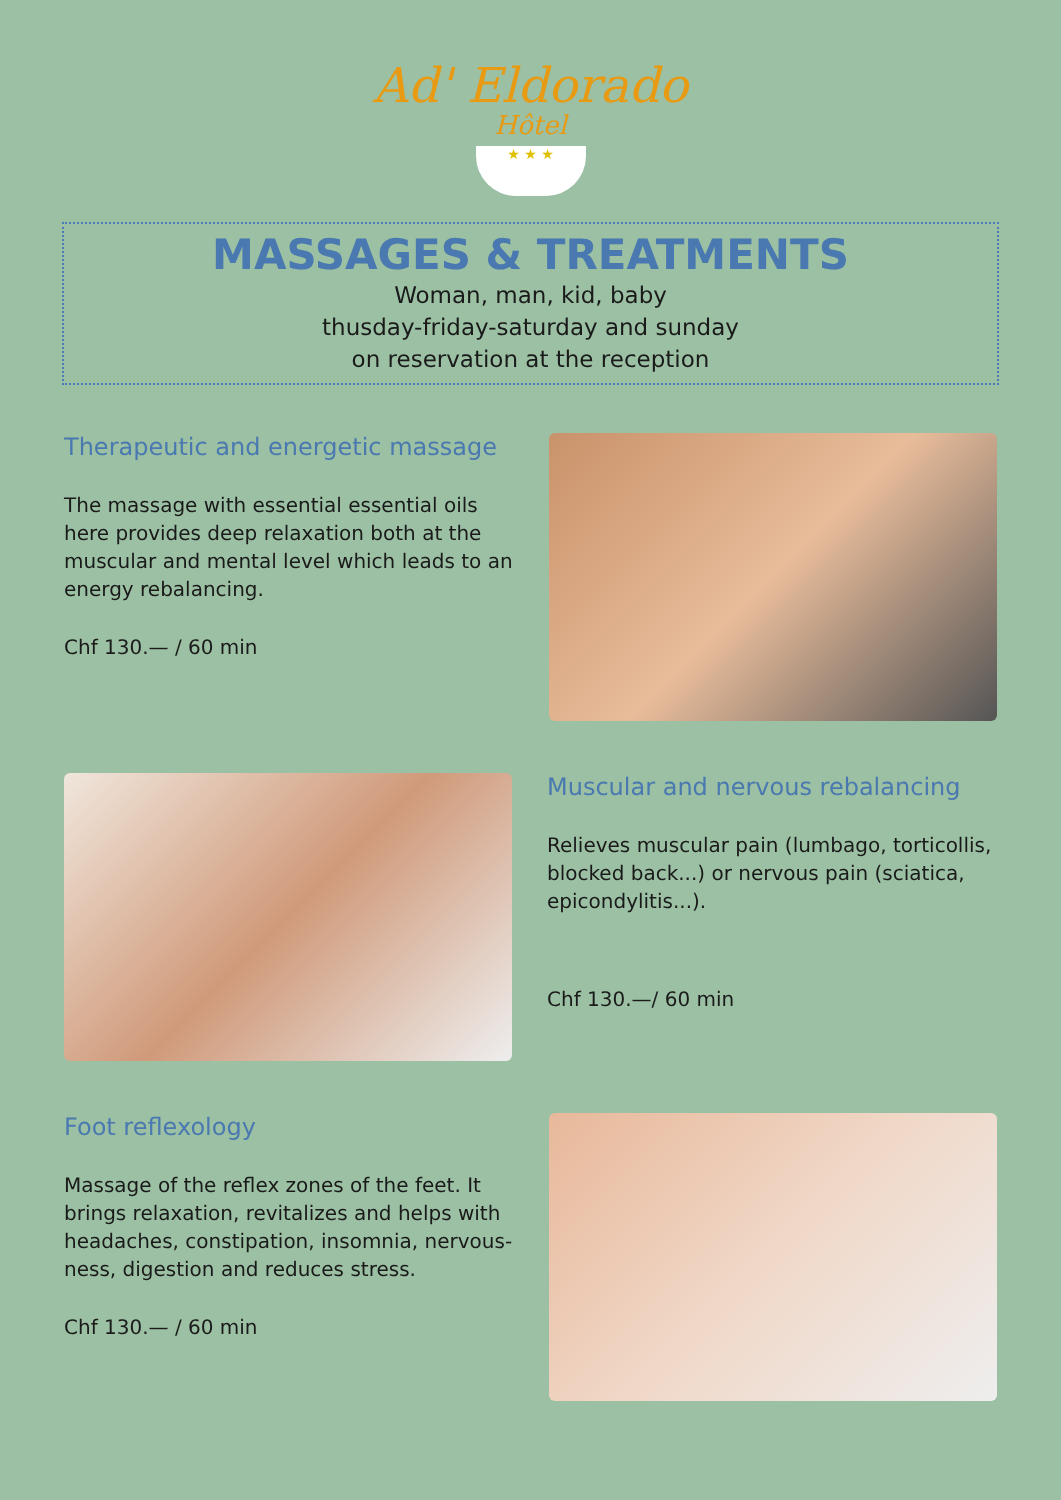Ad' Eldorado
Hôtel
★ ★ ★
MASSAGES & TREATMENTS
Woman, man, kid, baby
thusday-friday-saturday and sunday
on reservation at the reception
Therapeutic and energetic massage
The massage with essential essential oils here provides deep relaxation both at the muscular and mental level which leads to an energy rebalancing.
Chf 130.— / 60 min
Muscular and nervous rebalancing
Relieves muscular pain (lumbago, torticollis, blocked back...) or nervous pain (sciatica, epicondylitis...).
Chf 130.—/ 60 min
Foot reflexology
Massage of the reflex zones of the feet. It brings relaxation, revitalizes and helps with headaches, constipation, insomnia, nervous-ness, digestion and reduces stress.
Chf 130.— / 60 min